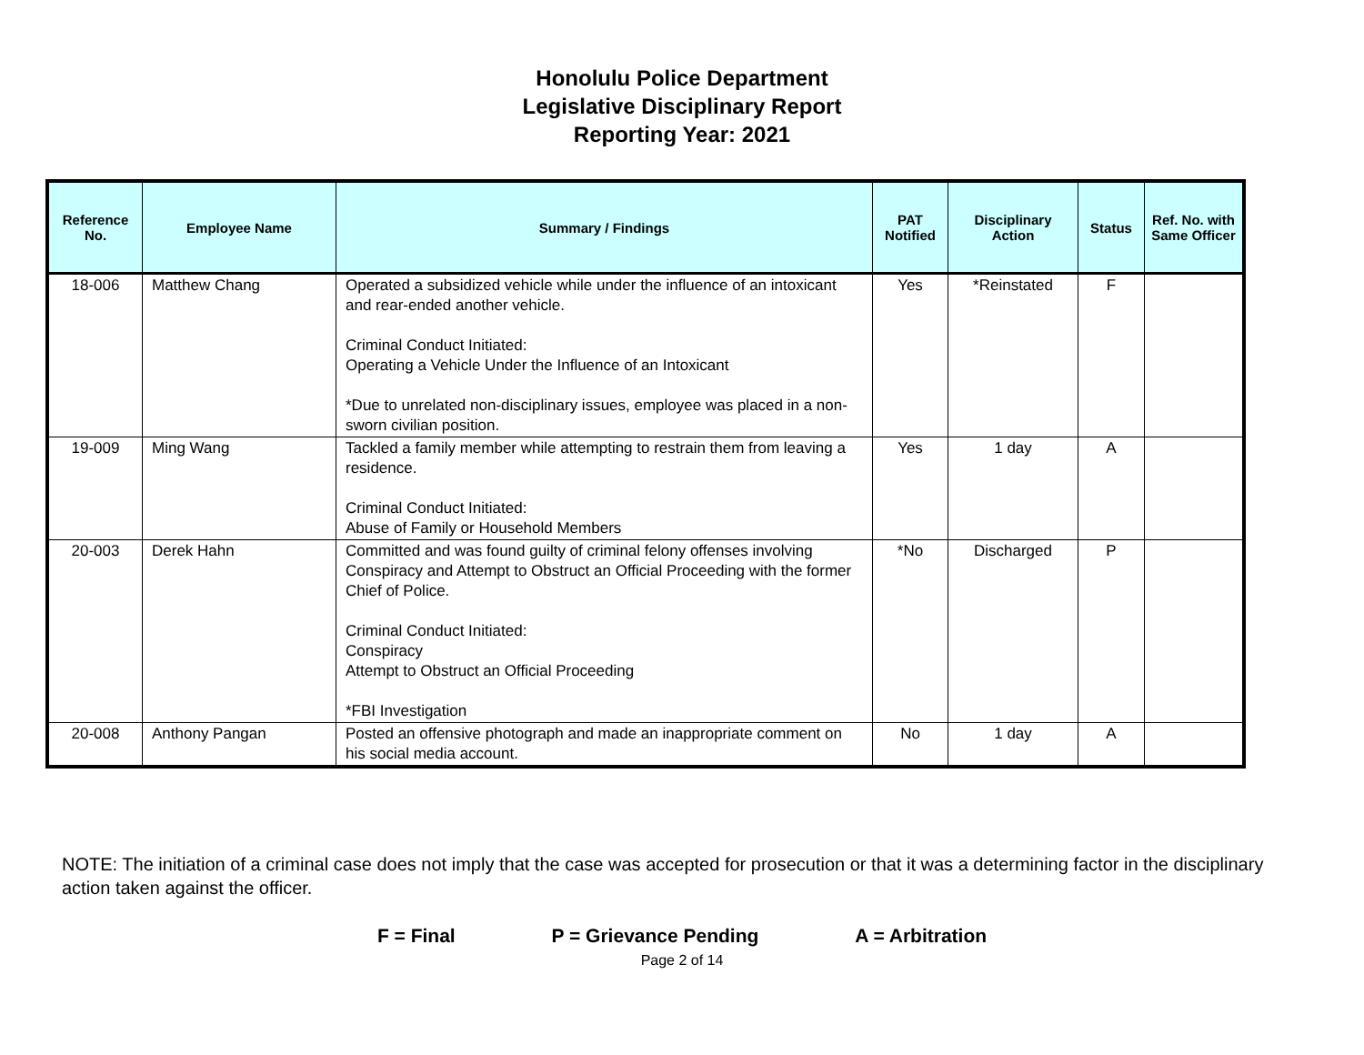Honolulu Police Department
Legislative Disciplinary Report
Reporting Year: 2021
| Reference No. | Employee Name | Summary / Findings | PAT Notified | Disciplinary Action | Status | Ref. No. with Same Officer |
| --- | --- | --- | --- | --- | --- | --- |
| 18-006 | Matthew Chang | Operated a subsidized vehicle while under the influence of an intoxicant and rear-ended another vehicle. Criminal Conduct Initiated: Operating a Vehicle Under the Influence of an Intoxicant *Due to unrelated non-disciplinary issues, employee was placed in a non-sworn civilian position. | Yes | *Reinstated | F | |
| 19-009 | Ming Wang | Tackled a family member while attempting to restrain them from leaving a residence. Criminal Conduct Initiated: Abuse of Family or Household Members | Yes | 1 day | A | |
| 20-003 | Derek Hahn | Committed and was found guilty of criminal felony offenses involving Conspiracy and Attempt to Obstruct an Official Proceeding with the former Chief of Police. Criminal Conduct Initiated: Conspiracy Attempt to Obstruct an Official Proceeding *FBI Investigation | *No | Discharged | P | |
| 20-008 | Anthony Pangan | Posted an offensive photograph and made an inappropriate comment on his social media account. | No | 1 day | A | |
NOTE: The initiation of a criminal case does not imply that the case was accepted for prosecution or that it was a determining factor in the disciplinary action taken against the officer.
F = Final P = Grievance Pending A = Arbitration
Page 2 of 14